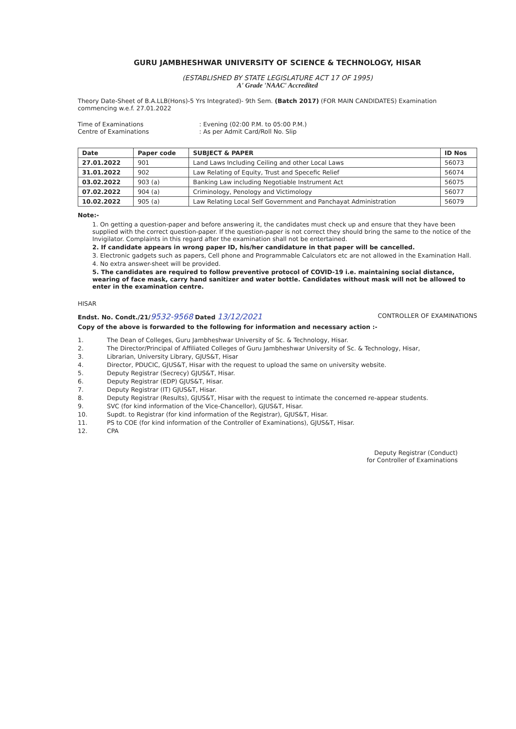GURU JAMBHESHWAR UNIVERSITY OF SCIENCE & TECHNOLOGY, HISAR
(ESTABLISHED BY STATE LEGISLATURE ACT 17 OF 1995)
A' Grade 'NAAC' Accredited
Theory Date-Sheet of B.A.LLB(Hons)-5 Yrs Integrated)- 9th Sem. (Batch 2017) (FOR MAIN CANDIDATES) Examination commencing w.e.f. 27.01.2022
Time of Examinations: Evening (02:00 P.M. to 05:00 P.M.) Centre of Examinations: As per Admit Card/Roll No. Slip
| Date | Paper code | SUBJECT & PAPER | ID Nos |
| --- | --- | --- | --- |
| 27.01.2022 | 901 | Land Laws Including Ceiling and other Local Laws | 56073 |
| 31.01.2022 | 902 | Law Relating of Equity, Trust and Specefic Relief | 56074 |
| 03.02.2022 | 903 (a) | Banking Law including Negotiable Instrument Act | 56075 |
| 07.02.2022 | 904 (a) | Criminology, Penology and Victimology | 56077 |
| 10.02.2022 | 905 (a) | Law Relating Local Self Government and Panchayat Administration | 56079 |
Note:-
1. On getting a question-paper and before answering it, the candidates must check up and ensure that they have been supplied with the correct question-paper. If the question-paper is not correct they should bring the same to the notice of the Invigilator. Complaints in this regard after the examination shall not be entertained.
2. If candidate appears in wrong paper ID, his/her candidature in that paper will be cancelled.
3. Electronic gadgets such as papers, Cell phone and Programmable Calculators etc are not allowed in the Examination Hall.
4. No extra answer-sheet will be provided.
5. The candidates are required to follow preventive protocol of COVID-19 i.e. maintaining social distance, wearing of face mask, carry hand sanitizer and water bottle. Candidates without mask will not be allowed to enter in the examination centre.
HISAR
Endst. No. Condt./21/9532-9568 Dated 13/12/2021 CONTROLLER OF EXAMINATIONS
Copy of the above is forwarded to the following for information and necessary action :-
1. The Dean of Colleges, Guru Jambheshwar University of Sc. & Technology, Hisar. 2. The Director/Principal of Affiliated Colleges of Guru Jambheshwar University of Sc. & Technology, Hisar, 3. Librarian, University Library, GJUS&T, Hisar 4. Director, PDUCIC, GJUS&T, Hisar with the request to upload the same on university website. 5. Deputy Registrar (Secrecy) GJUS&T, Hisar. 6. Deputy Registrar (EDP) GJUS&T, Hisar. 7. Deputy Registrar (IT) GJUS&T, Hisar. 8. Deputy Registrar (Results), GJUS&T, Hisar with the request to intimate the concerned re-appear students. 9. SVC (for kind information of the Vice-Chancellor), GJUS&T, Hisar. 10. Supdt. to Registrar (for kind information of the Registrar), GJUS&T, Hisar. 11. PS to COE (for kind information of the Controller of Examinations), GJUS&T, Hisar. 12. CPA
Deputy Registrar (Conduct)
for Controller of Examinations